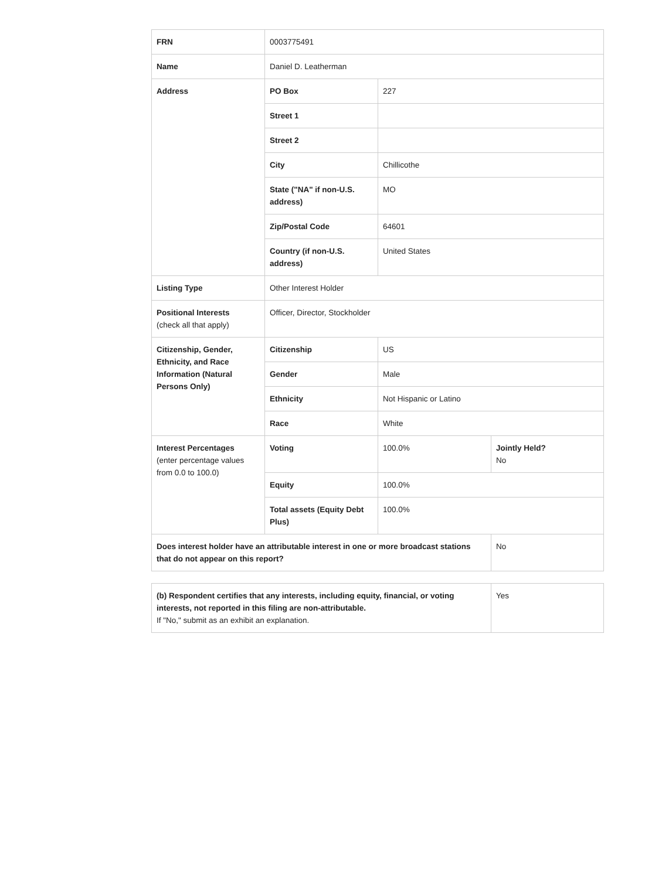| FRN | 0003775491 | | |
| Name | Daniel D. Leatherman | | |
| Address | PO Box | 227 | |
| | Street 1 | | |
| | Street 2 | | |
| | City | Chillicothe | |
| | State ("NA" if non-U.S. address) | MO | |
| | Zip/Postal Code | 64601 | |
| | Country (if non-U.S. address) | United States | |
| Listing Type | Other Interest Holder | | |
| Positional Interests (check all that apply) | Officer, Director, Stockholder | | |
| Citizenship, Gender, Ethnicity, and Race Information (Natural Persons Only) | Citizenship | US | |
| | Gender | Male | |
| | Ethnicity | Not Hispanic or Latino | |
| | Race | White | |
| Interest Percentages (enter percentage values from 0.0 to 100.0) | Voting | 100.0% | Jointly Held? No |
| | Equity | 100.0% | |
| | Total assets (Equity Debt Plus) | 100.0% | |
| Does interest holder have an attributable interest in one or more broadcast stations that do not appear on this report? | | | No |
| (b) Respondent certifies that any interests, including equity, financial, or voting interests, not reported in this filing are non-attributable. If "No," submit as an exhibit an explanation. | Yes |